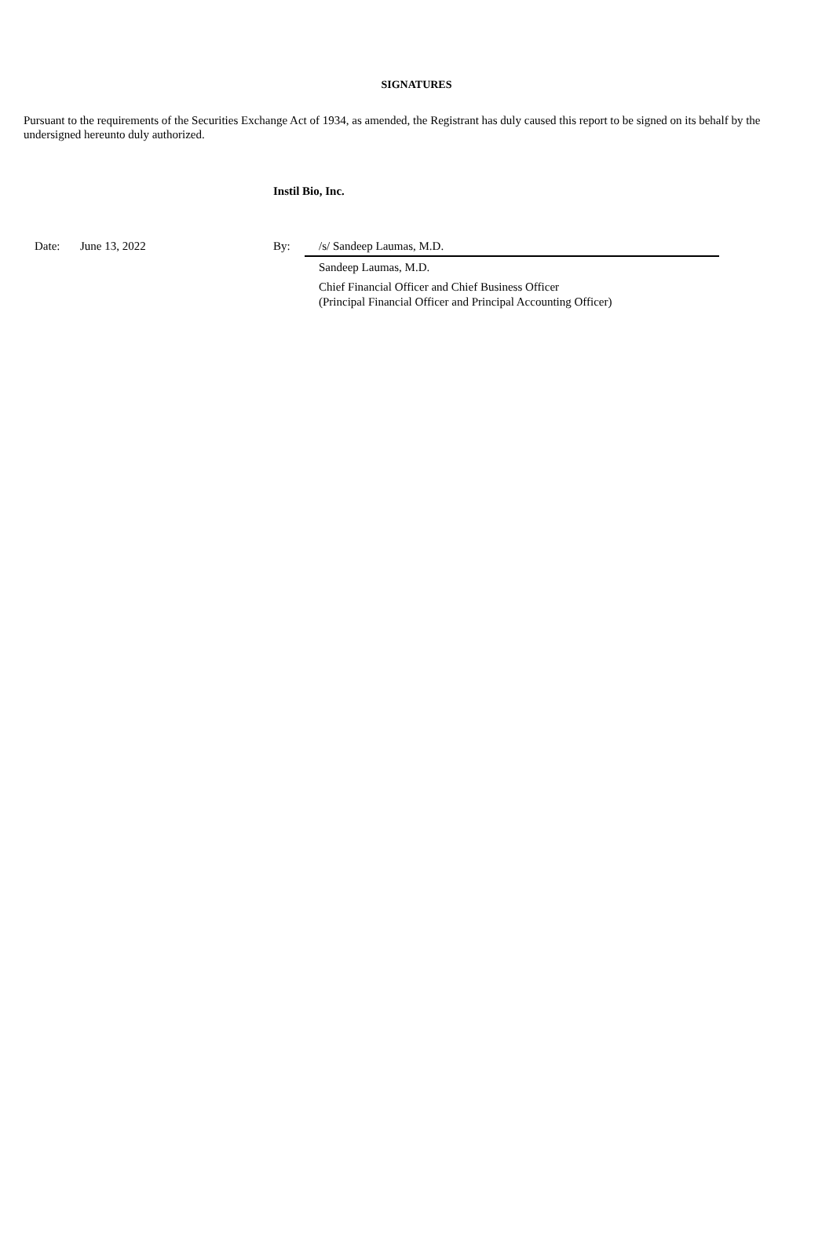SIGNATURES
Pursuant to the requirements of the Securities Exchange Act of 1934, as amended, the Registrant has duly caused this report to be signed on its behalf by the undersigned hereunto duly authorized.
Instil Bio, Inc.
| | Date: | June 13, 2022 | By: | /s/ Sandeep Laumas, M.D. |
| | | | | Sandeep Laumas, M.D. |
| | | | | Chief Financial Officer and Chief Business Officer (Principal Financial Officer and Principal Accounting Officer) |